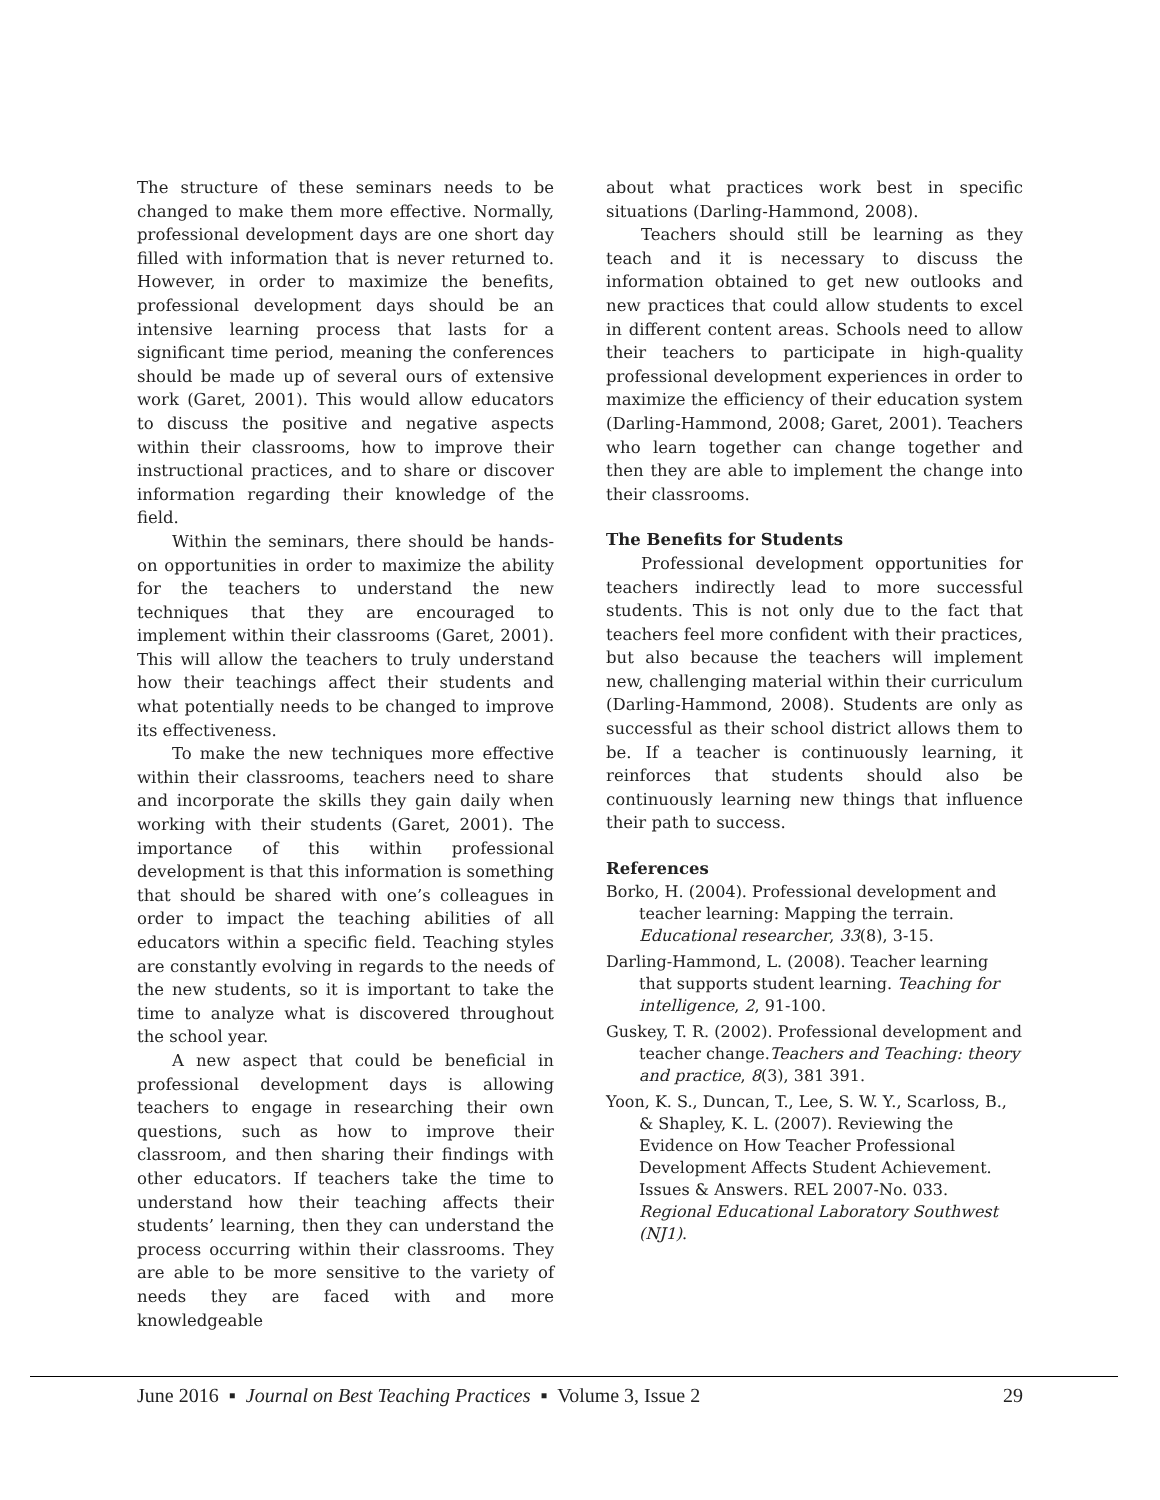The structure of these seminars needs to be changed to make them more effective. Normally, professional development days are one short day filled with information that is never returned to. However, in order to maximize the benefits, professional development days should be an intensive learning process that lasts for a significant time period, meaning the conferences should be made up of several ours of extensive work (Garet, 2001). This would allow educators to discuss the positive and negative aspects within their classrooms, how to improve their instructional practices, and to share or discover information regarding their knowledge of the field.
Within the seminars, there should be hands-on opportunities in order to maximize the ability for the teachers to understand the new techniques that they are encouraged to implement within their classrooms (Garet, 2001). This will allow the teachers to truly understand how their teachings affect their students and what potentially needs to be changed to improve its effectiveness.
To make the new techniques more effective within their classrooms, teachers need to share and incorporate the skills they gain daily when working with their students (Garet, 2001). The importance of this within professional development is that this information is something that should be shared with one’s colleagues in order to impact the teaching abilities of all educators within a specific field. Teaching styles are constantly evolving in regards to the needs of the new students, so it is important to take the time to analyze what is discovered throughout the school year.
A new aspect that could be beneficial in professional development days is allowing teachers to engage in researching their own questions, such as how to improve their classroom, and then sharing their findings with other educators. If teachers take the time to understand how their teaching affects their students’ learning, then they can understand the process occurring within their classrooms. They are able to be more sensitive to the variety of needs they are faced with and more knowledgeable
about what practices work best in specific situations (Darling-Hammond, 2008).
Teachers should still be learning as they teach and it is necessary to discuss the information obtained to get new outlooks and new practices that could allow students to excel in different content areas. Schools need to allow their teachers to participate in high-quality professional development experiences in order to maximize the efficiency of their education system (Darling-Hammond, 2008; Garet, 2001). Teachers who learn together can change together and then they are able to implement the change into their classrooms.
The Benefits for Students
Professional development opportunities for teachers indirectly lead to more successful students. This is not only due to the fact that teachers feel more confident with their practices, but also because the teachers will implement new, challenging material within their curriculum (Darling-Hammond, 2008). Students are only as successful as their school district allows them to be. If a teacher is continuously learning, it reinforces that students should also be continuously learning new things that influence their path to success.
References
Borko, H. (2004). Professional development and teacher learning: Mapping the terrain. Educational researcher, 33(8), 3-15.
Darling-Hammond, L. (2008). Teacher learning that supports student learning. Teaching for intelligence, 2, 91-100.
Guskey, T. R. (2002). Professional development and teacher change.Teachers and Teaching: theory and practice, 8(3), 381 391.
Yoon, K. S., Duncan, T., Lee, S. W. Y., Scarloss, B., & Shapley, K. L. (2007). Reviewing the Evidence on How Teacher Professional Development Affects Student Achievement. Issues & Answers. REL 2007-No. 033. Regional Educational Laboratory Southwest (NJ1).
June 2016 ▪ Journal on Best Teaching Practices ▪ Volume 3, Issue 2 29